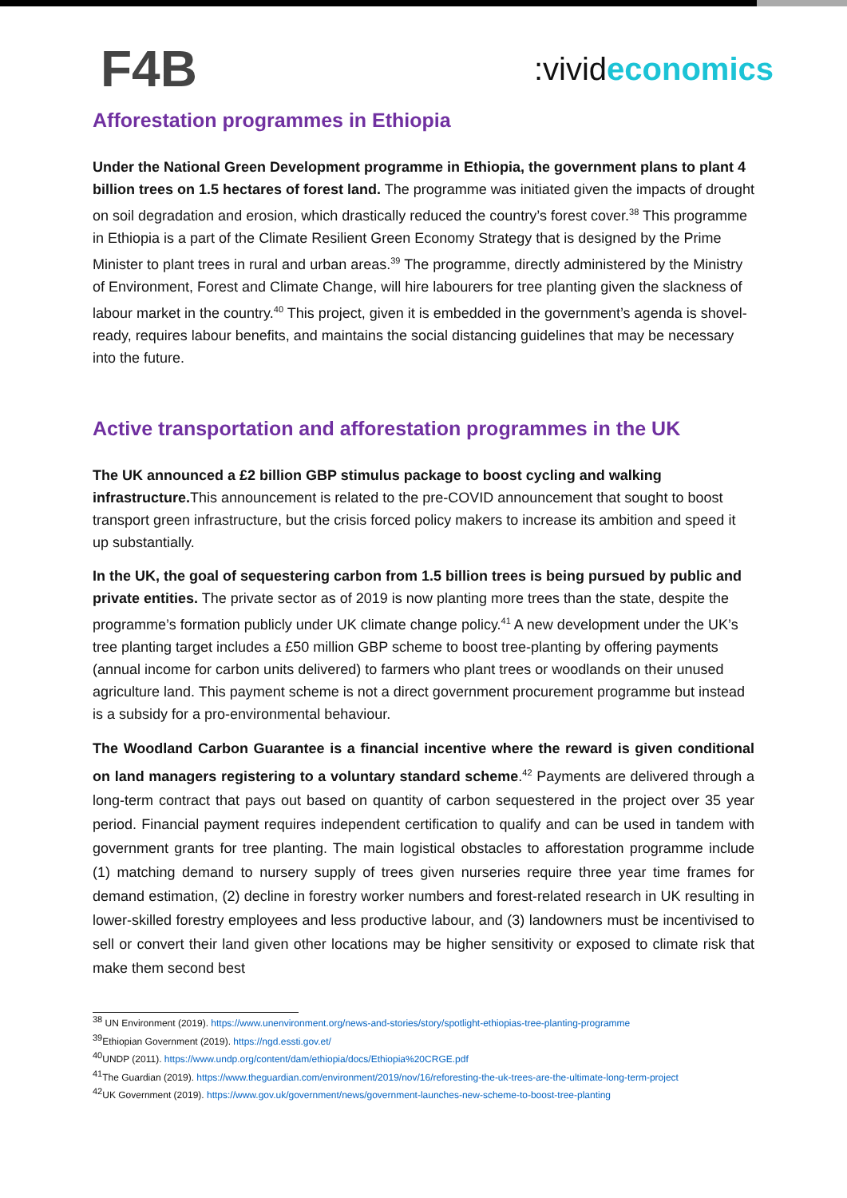F4B
:vivideconomics
Afforestation programmes in Ethiopia
Under the National Green Development programme in Ethiopia, the government plans to plant 4 billion trees on 1.5 hectares of forest land. The programme was initiated given the impacts of drought on soil degradation and erosion, which drastically reduced the country’s forest cover.<sup>38</sup> This programme in Ethiopia is a part of the Climate Resilient Green Economy Strategy that is designed by the Prime Minister to plant trees in rural and urban areas.<sup>39</sup> The programme, directly administered by the Ministry of Environment, Forest and Climate Change, will hire labourers for tree planting given the slackness of labour market in the country.<sup>40</sup> This project, given it is embedded in the government’s agenda is shovel-ready, requires labour benefits, and maintains the social distancing guidelines that may be necessary into the future.
Active transportation and afforestation programmes in the UK
The UK announced a £2 billion GBP stimulus package to boost cycling and walking infrastructure. This announcement is related to the pre-COVID announcement that sought to boost transport green infrastructure, but the crisis forced policy makers to increase its ambition and speed it up substantially.
In the UK, the goal of sequestering carbon from 1.5 billion trees is being pursued by public and private entities. The private sector as of 2019 is now planting more trees than the state, despite the programme’s formation publicly under UK climate change policy.<sup>41</sup> A new development under the UK’s tree planting target includes a £50 million GBP scheme to boost tree-planting by offering payments (annual income for carbon units delivered) to farmers who plant trees or woodlands on their unused agriculture land. This payment scheme is not a direct government procurement programme but instead is a subsidy for a pro-environmental behaviour.
The Woodland Carbon Guarantee is a financial incentive where the reward is given conditional on land managers registering to a voluntary standard scheme.<sup>42</sup> Payments are delivered through a long-term contract that pays out based on quantity of carbon sequestered in the project over 35 year period. Financial payment requires independent certification to qualify and can be used in tandem with government grants for tree planting. The main logistical obstacles to afforestation programme include (1) matching demand to nursery supply of trees given nurseries require three year time frames for demand estimation, (2) decline in forestry worker numbers and forest-related research in UK resulting in lower-skilled forestry employees and less productive labour, and (3) landowners must be incentivised to sell or convert their land given other locations may be higher sensitivity or exposed to climate risk that make them second best
<sup>38</sup> UN Environment (2019). https://www.unenvironment.org/news-and-stories/story/spotlight-ethiopias-tree-planting-programme
<sup>39</sup> Ethiopian Government (2019). https://ngd.essti.gov.et/
<sup>40</sup> UNDP (2011). https://www.undp.org/content/dam/ethiopia/docs/Ethiopia%20CRGE.pdf
<sup>41</sup> The Guardian (2019). https://www.theguardian.com/environment/2019/nov/16/reforesting-the-uk-trees-are-the-ultimate-long-term-project
<sup>42</sup> UK Government (2019). https://www.gov.uk/government/news/government-launches-new-scheme-to-boost-tree-planting